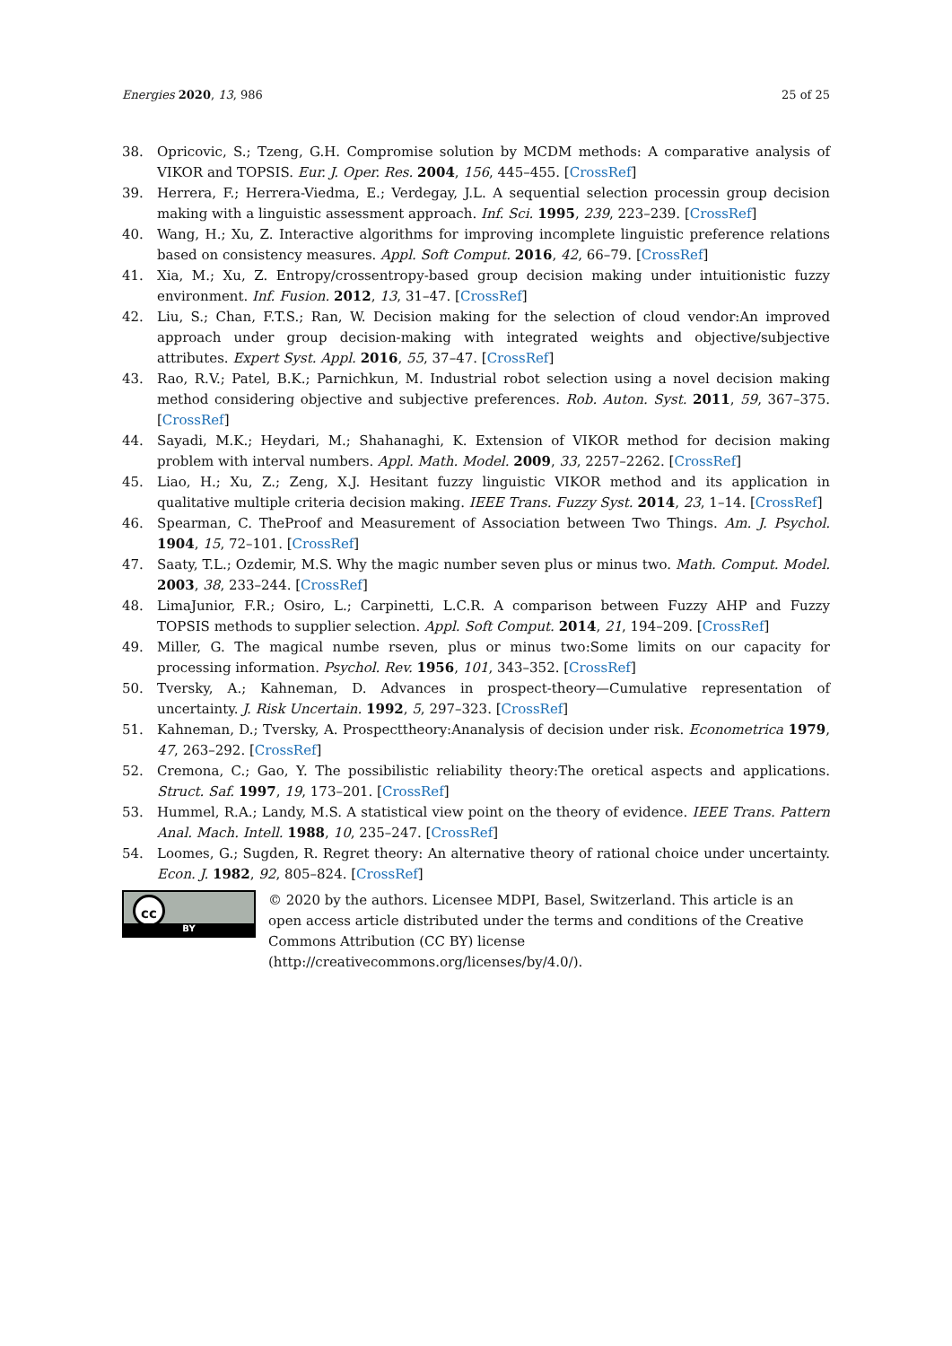Energies 2020, 13, 986 25 of 25
38. Opricovic, S.; Tzeng, G.H. Compromise solution by MCDM methods: A comparative analysis of VIKOR and TOPSIS. Eur. J. Oper. Res. 2004, 156, 445–455. [CrossRef]
39. Herrera, F.; Herrera-Viedma, E.; Verdegay, J.L. A sequential selection processin group decision making with a linguistic assessment approach. Inf. Sci. 1995, 239, 223–239. [CrossRef]
40. Wang, H.; Xu, Z. Interactive algorithms for improving incomplete linguistic preference relations based on consistency measures. Appl. Soft Comput. 2016, 42, 66–79. [CrossRef]
41. Xia, M.; Xu, Z. Entropy/crossentropy-based group decision making under intuitionistic fuzzy environment. Inf. Fusion. 2012, 13, 31–47. [CrossRef]
42. Liu, S.; Chan, F.T.S.; Ran, W. Decision making for the selection of cloud vendor:An improved approach under group decision-making with integrated weights and objective/subjective attributes. Expert Syst. Appl. 2016, 55, 37–47. [CrossRef]
43. Rao, R.V.; Patel, B.K.; Parnichkun, M. Industrial robot selection using a novel decision making method considering objective and subjective preferences. Rob. Auton. Syst. 2011, 59, 367–375. [CrossRef]
44. Sayadi, M.K.; Heydari, M.; Shahanaghi, K. Extension of VIKOR method for decision making problem with interval numbers. Appl. Math. Model. 2009, 33, 2257–2262. [CrossRef]
45. Liao, H.; Xu, Z.; Zeng, X.J. Hesitant fuzzy linguistic VIKOR method and its application in qualitative multiple criteria decision making. IEEE Trans. Fuzzy Syst. 2014, 23, 1–14. [CrossRef]
46. Spearman, C. TheProof and Measurement of Association between Two Things. Am. J. Psychol. 1904, 15, 72–101. [CrossRef]
47. Saaty, T.L.; Ozdemir, M.S. Why the magic number seven plus or minus two. Math. Comput. Model. 2003, 38, 233–244. [CrossRef]
48. LimaJunior, F.R.; Osiro, L.; Carpinetti, L.C.R. A comparison between Fuzzy AHP and Fuzzy TOPSIS methods to supplier selection. Appl. Soft Comput. 2014, 21, 194–209. [CrossRef]
49. Miller, G. The magical numbe rseven, plus or minus two:Some limits on our capacity for processing information. Psychol. Rev. 1956, 101, 343–352. [CrossRef]
50. Tversky, A.; Kahneman, D. Advances in prospect-theory—Cumulative representation of uncertainty. J. Risk Uncertain. 1992, 5, 297–323. [CrossRef]
51. Kahneman, D.; Tversky, A. Prospecttheory:Ananalysis of decision under risk. Econometrica 1979, 47, 263–292. [CrossRef]
52. Cremona, C.; Gao, Y. The possibilistic reliability theory:The oretical aspects and applications. Struct. Saf. 1997, 19, 173–201. [CrossRef]
53. Hummel, R.A.; Landy, M.S. A statistical view point on the theory of evidence. IEEE Trans. Pattern Anal. Mach. Intell. 1988, 10, 235–247. [CrossRef]
54. Loomes, G.; Sugden, R. Regret theory: An alternative theory of rational choice under uncertainty. Econ. J. 1982, 92, 805–824. [CrossRef]
cc
BY
© 2020 by the authors. Licensee MDPI, Basel, Switzerland. This article is an open access article distributed under the terms and conditions of the Creative Commons Attribution (CC BY) license (http://creativecommons.org/licenses/by/4.0/).